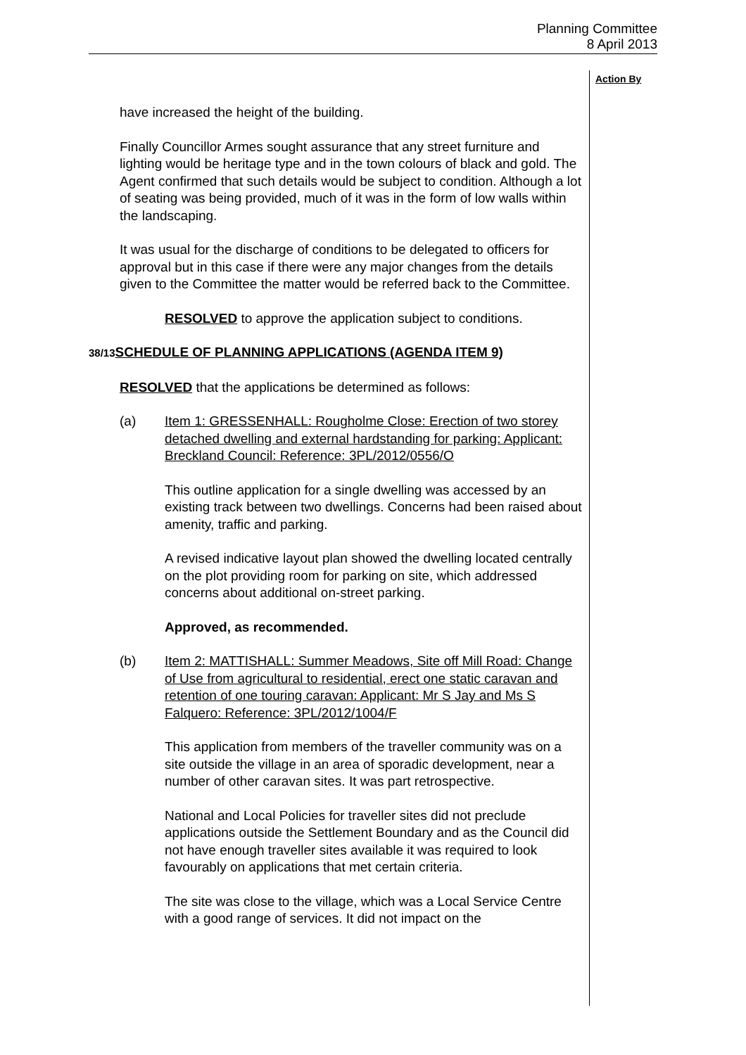Planning Committee
8 April 2013
Action By
have increased the height of the building.
Finally Councillor Armes sought assurance that any street furniture and lighting would be heritage type and in the town colours of black and gold. The Agent confirmed that such details would be subject to condition. Although a lot of seating was being provided, much of it was in the form of low walls within the landscaping.
It was usual for the discharge of conditions to be delegated to officers for approval but in this case if there were any major changes from the details given to the Committee the matter would be referred back to the Committee.
RESOLVED to approve the application subject to conditions.
38/13 SCHEDULE OF PLANNING APPLICATIONS (AGENDA ITEM 9)
RESOLVED that the applications be determined as follows:
(a) Item 1: GRESSENHALL: Rougholme Close: Erection of two storey detached dwelling and external hardstanding for parking: Applicant: Breckland Council: Reference: 3PL/2012/0556/O
This outline application for a single dwelling was accessed by an existing track between two dwellings. Concerns had been raised about amenity, traffic and parking.
A revised indicative layout plan showed the dwelling located centrally on the plot providing room for parking on site, which addressed concerns about additional on-street parking.
Approved, as recommended.
(b) Item 2: MATTISHALL: Summer Meadows, Site off Mill Road: Change of Use from agricultural to residential, erect one static caravan and retention of one touring caravan: Applicant: Mr S Jay and Ms S Falquero: Reference: 3PL/2012/1004/F
This application from members of the traveller community was on a site outside the village in an area of sporadic development, near a number of other caravan sites. It was part retrospective.
National and Local Policies for traveller sites did not preclude applications outside the Settlement Boundary and as the Council did not have enough traveller sites available it was required to look favourably on applications that met certain criteria.
The site was close to the village, which was a Local Service Centre with a good range of services. It did not impact on the